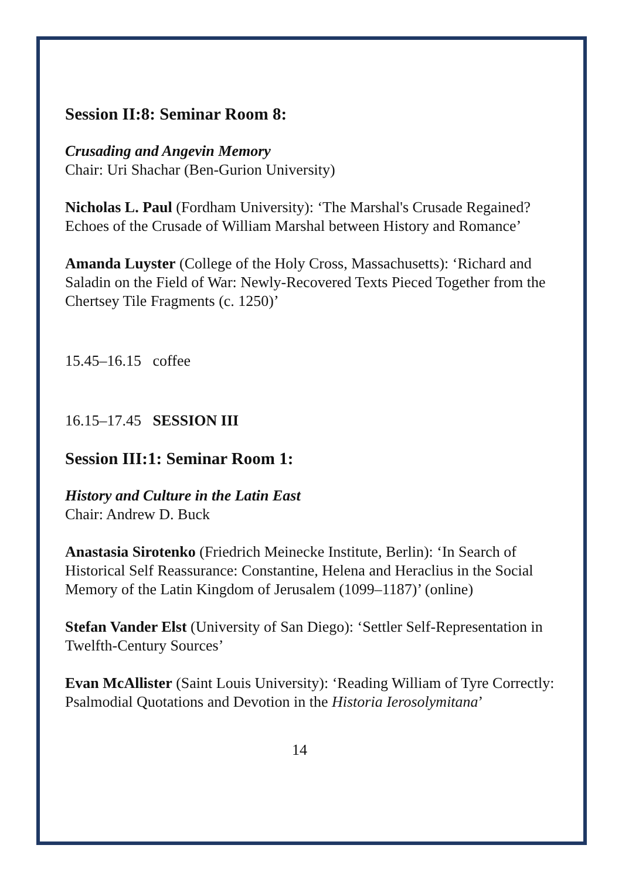Session II:8: Seminar Room 8:
Crusading and Angevin Memory
Chair: Uri Shachar (Ben-Gurion University)
Nicholas L. Paul (Fordham University): ‘The Marshal's Crusade Regained? Echoes of the Crusade of William Marshal between History and Romance’
Amanda Luyster (College of the Holy Cross, Massachusetts): ‘Richard and Saladin on the Field of War: Newly-Recovered Texts Pieced Together from the Chertsey Tile Fragments (c. 1250)’
15.45–16.15 coffee
16.15–17.45 SESSION III
Session III:1: Seminar Room 1:
History and Culture in the Latin East
Chair: Andrew D. Buck
Anastasia Sirotenko (Friedrich Meinecke Institute, Berlin): ‘In Search of Historical Self Reassurance: Constantine, Helena and Heraclius in the Social Memory of the Latin Kingdom of Jerusalem (1099–1187)’ (online)
Stefan Vander Elst (University of San Diego): ‘Settler Self-Representation in Twelfth-Century Sources’
Evan McAllister (Saint Louis University): ‘Reading William of Tyre Correctly: Psalmodial Quotations and Devotion in the Historia Ierosolymitana’
14